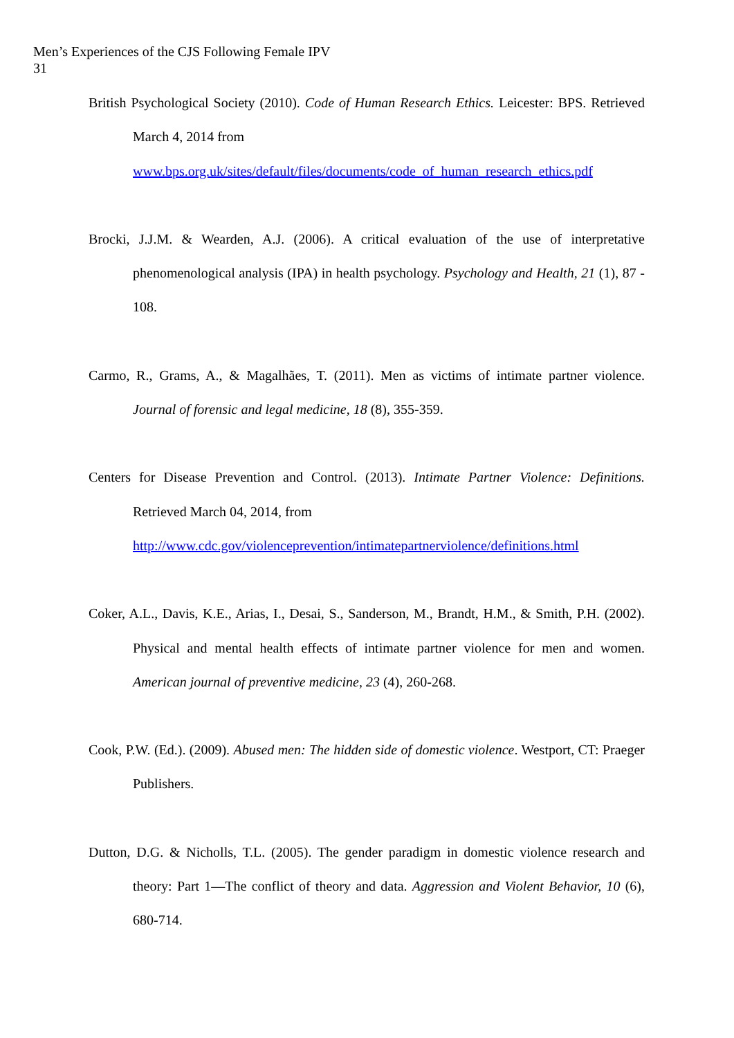Men’s Experiences of the CJS Following Female IPV
31
British Psychological Society (2010). Code of Human Research Ethics. Leicester: BPS. Retrieved March 4, 2014 from
www.bps.org.uk/sites/default/files/documents/code_of_human_research_ethics.pdf
Brocki, J.J.M. & Wearden, A.J. (2006). A critical evaluation of the use of interpretative phenomenological analysis (IPA) in health psychology. Psychology and Health, 21 (1), 87 - 108.
Carmo, R., Grams, A., & Magalhães, T. (2011). Men as victims of intimate partner violence. Journal of forensic and legal medicine, 18 (8), 355-359.
Centers for Disease Prevention and Control. (2013). Intimate Partner Violence: Definitions. Retrieved March 04, 2014, from
http://www.cdc.gov/violenceprevention/intimatepartnerviolence/definitions.html
Coker, A.L., Davis, K.E., Arias, I., Desai, S., Sanderson, M., Brandt, H.M., & Smith, P.H. (2002). Physical and mental health effects of intimate partner violence for men and women. American journal of preventive medicine, 23 (4), 260-268.
Cook, P.W. (Ed.). (2009). Abused men: The hidden side of domestic violence. Westport, CT: Praeger Publishers.
Dutton, D.G. & Nicholls, T.L. (2005). The gender paradigm in domestic violence research and theory: Part 1—The conflict of theory and data. Aggression and Violent Behavior, 10 (6), 680-714.